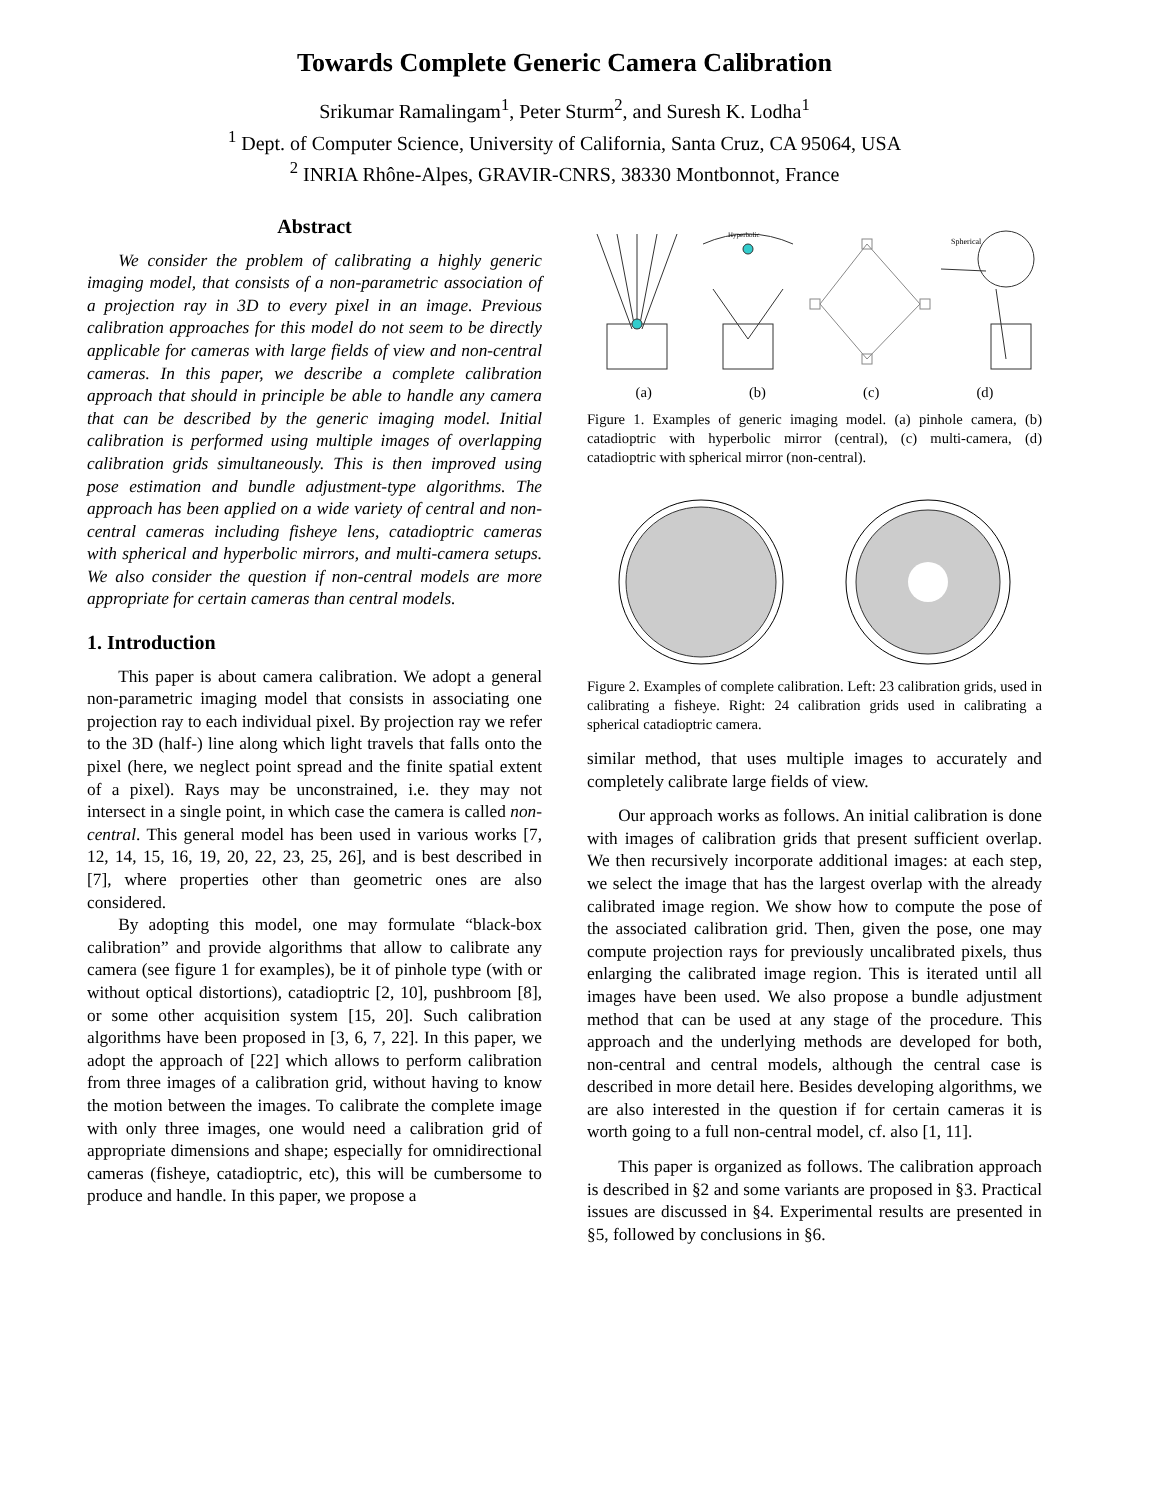Towards Complete Generic Camera Calibration
Srikumar Ramalingam<sup>1</sup>, Peter Sturm<sup>2</sup>, and Suresh K. Lodha<sup>1</sup>
<sup>1</sup> Dept. of Computer Science, University of California, Santa Cruz, CA 95064, USA
<sup>2</sup> INRIA Rhône-Alpes, GRAVIR-CNRS, 38330 Montbonnot, France
Abstract
We consider the problem of calibrating a highly generic imaging model, that consists of a non-parametric association of a projection ray in 3D to every pixel in an image. Previous calibration approaches for this model do not seem to be directly applicable for cameras with large fields of view and non-central cameras. In this paper, we describe a complete calibration approach that should in principle be able to handle any camera that can be described by the generic imaging model. Initial calibration is performed using multiple images of overlapping calibration grids simultaneously. This is then improved using pose estimation and bundle adjustment-type algorithms. The approach has been applied on a wide variety of central and non-central cameras including fisheye lens, catadioptric cameras with spherical and hyperbolic mirrors, and multi-camera setups. We also consider the question if non-central models are more appropriate for certain cameras than central models.
1. Introduction
This paper is about camera calibration. We adopt a general non-parametric imaging model that consists in associating one projection ray to each individual pixel. By projection ray we refer to the 3D (half-) line along which light travels that falls onto the pixel (here, we neglect point spread and the finite spatial extent of a pixel). Rays may be unconstrained, i.e. they may not intersect in a single point, in which case the camera is called non-central. This general model has been used in various works [7, 12, 14, 15, 16, 19, 20, 22, 23, 25, 26], and is best described in [7], where properties other than geometric ones are also considered.
By adopting this model, one may formulate “black-box calibration” and provide algorithms that allow to calibrate any camera (see figure 1 for examples), be it of pinhole type (with or without optical distortions), catadioptric [2, 10], pushbroom [8], or some other acquisition system [15, 20]. Such calibration algorithms have been proposed in [3, 6, 7, 22]. In this paper, we adopt the approach of [22] which allows to perform calibration from three images of a calibration grid, without having to know the motion between the images. To calibrate the complete image with only three images, one would need a calibration grid of appropriate dimensions and shape; especially for omnidirectional cameras (fisheye, catadioptric, etc), this will be cumbersome to produce and handle. In this paper, we propose a
Hyperbolic
Spherical
(a) (b) (c) (d)
Figure 1. Examples of generic imaging model. (a) pinhole camera, (b) catadioptric with hyperbolic mirror (central), (c) multi-camera, (d) catadioptric with spherical mirror (non-central).
Figure 2. Examples of complete calibration. Left: 23 calibration grids, used in calibrating a fisheye. Right: 24 calibration grids used in calibrating a spherical catadioptric camera.
similar method, that uses multiple images to accurately and completely calibrate large fields of view.
Our approach works as follows. An initial calibration is done with images of calibration grids that present sufficient overlap. We then recursively incorporate additional images: at each step, we select the image that has the largest overlap with the already calibrated image region. We show how to compute the pose of the associated calibration grid. Then, given the pose, one may compute projection rays for previously uncalibrated pixels, thus enlarging the calibrated image region. This is iterated until all images have been used. We also propose a bundle adjustment method that can be used at any stage of the procedure. This approach and the underlying methods are developed for both, non-central and central models, although the central case is described in more detail here. Besides developing algorithms, we are also interested in the question if for certain cameras it is worth going to a full non-central model, cf. also [1, 11].
This paper is organized as follows. The calibration approach is described in §2 and some variants are proposed in §3. Practical issues are discussed in §4. Experimental results are presented in §5, followed by conclusions in §6.